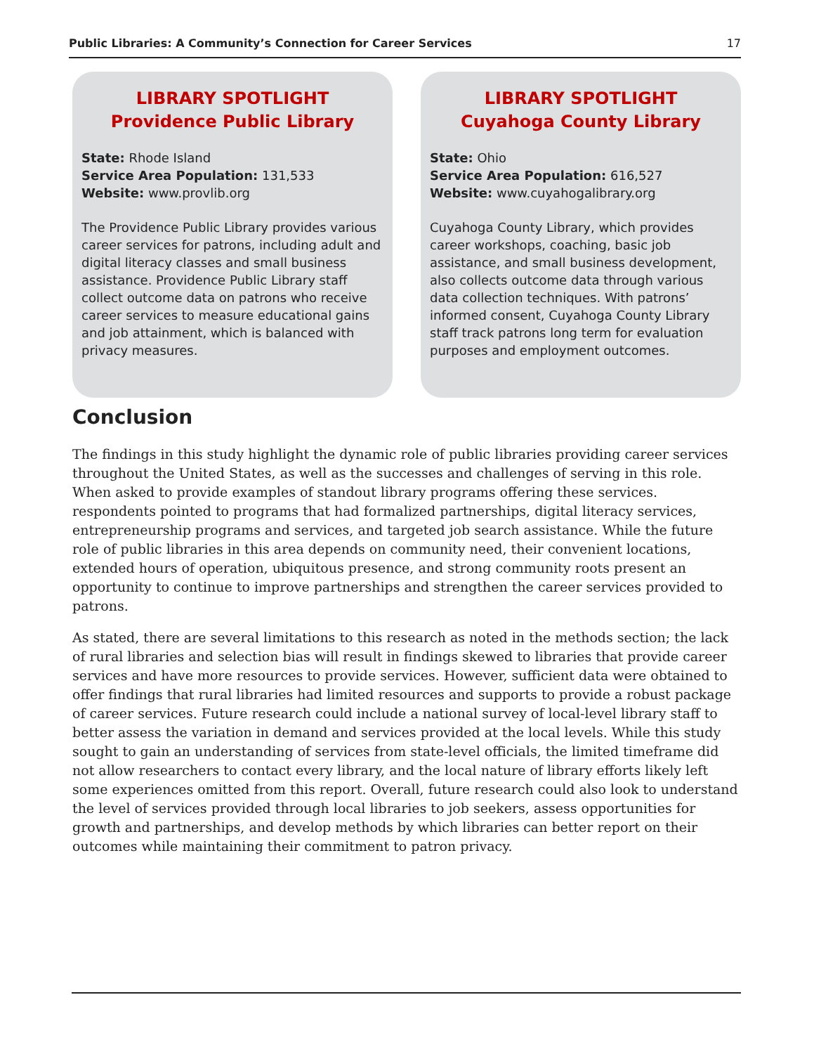Public Libraries: A Community’s Connection for Career Services 17
LIBRARY SPOTLIGHT
Providence Public Library
State: Rhode Island
Service Area Population: 131,533
Website: www.provlib.org
The Providence Public Library provides various career services for patrons, including adult and digital literacy classes and small business assistance. Providence Public Library staff collect outcome data on patrons who receive career services to measure educational gains and job attainment, which is balanced with privacy measures.
LIBRARY SPOTLIGHT
Cuyahoga County Library
State: Ohio
Service Area Population: 616,527
Website: www.cuyahogalibrary.org
Cuyahoga County Library, which provides career workshops, coaching, basic job assistance, and small business development, also collects outcome data through various data collection techniques. With patrons’ informed consent, Cuyahoga County Library staff track patrons long term for evaluation purposes and employment outcomes.
Conclusion
The findings in this study highlight the dynamic role of public libraries providing career services throughout the United States, as well as the successes and challenges of serving in this role. When asked to provide examples of standout library programs offering these services. respondents pointed to programs that had formalized partnerships, digital literacy services, entrepreneurship programs and services, and targeted job search assistance. While the future role of public libraries in this area depends on community need, their convenient locations, extended hours of operation, ubiquitous presence, and strong community roots present an opportunity to continue to improve partnerships and strengthen the career services provided to patrons.
As stated, there are several limitations to this research as noted in the methods section; the lack of rural libraries and selection bias will result in findings skewed to libraries that provide career services and have more resources to provide services. However, sufficient data were obtained to offer findings that rural libraries had limited resources and supports to provide a robust package of career services. Future research could include a national survey of local-level library staff to better assess the variation in demand and services provided at the local levels. While this study sought to gain an understanding of services from state-level officials, the limited timeframe did not allow researchers to contact every library, and the local nature of library efforts likely left some experiences omitted from this report. Overall, future research could also look to understand the level of services provided through local libraries to job seekers, assess opportunities for growth and partnerships, and develop methods by which libraries can better report on their outcomes while maintaining their commitment to patron privacy.